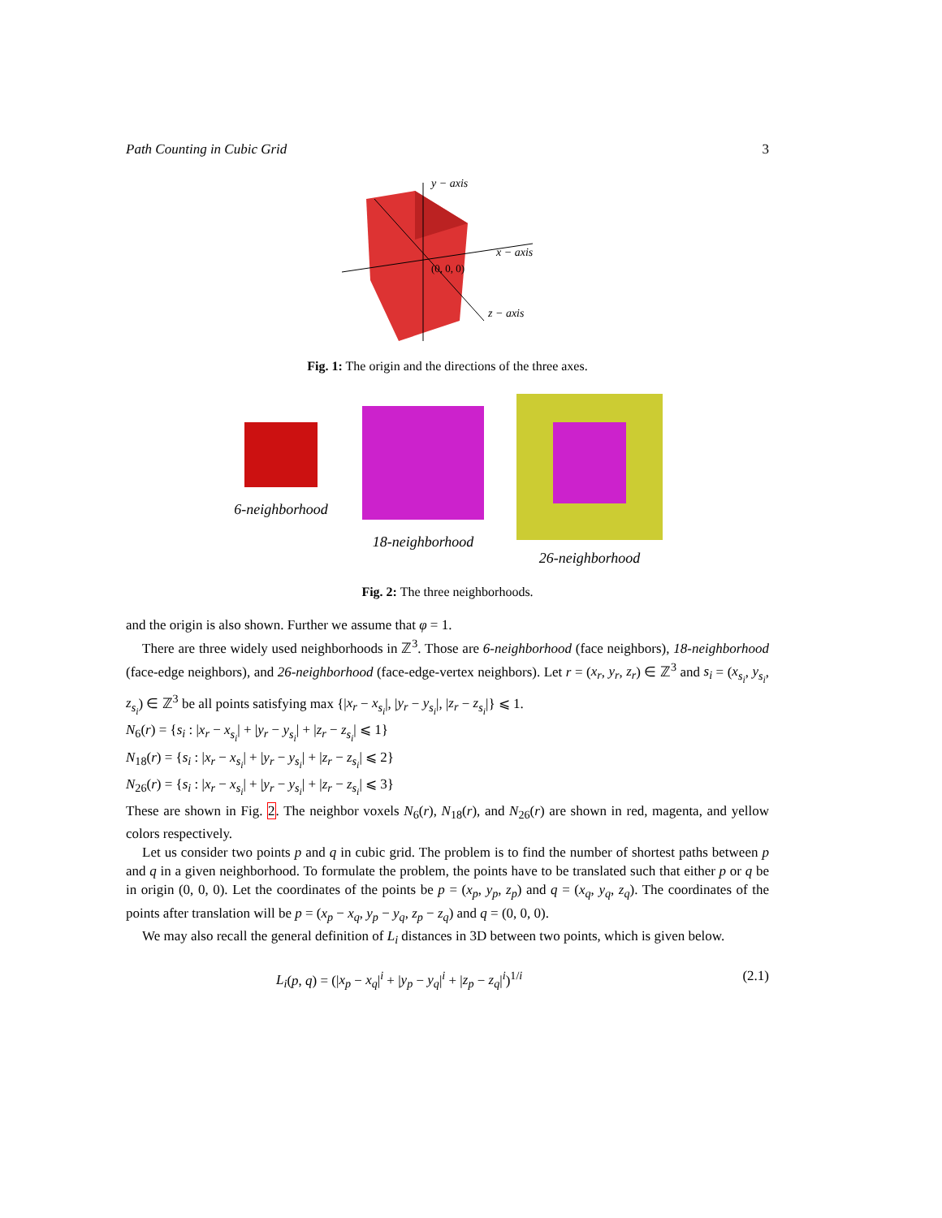Path Counting in Cubic Grid 3
y − axis
x − axis
z − axis
(0, 0, 0)
Fig. 1: The origin and the directions of the three axes.
6-neighborhood
18-neighborhood
26-neighborhood
Fig. 2: The three neighborhoods.
and the origin is also shown. Further we assume that φ = 1.
There are three widely used neighborhoods in ℤ<sup>3</sup>. Those are 6-neighborhood (face neighbors), 18-neighborhood (face-edge neighbors), and 26-neighborhood (face-edge-vertex neighbors). Let r = (x<sub>r</sub>, y<sub>r</sub>, z<sub>r</sub>) ∈ ℤ<sup>3</sup> and s<sub>i</sub> = (x<sub>s<sub>i</sub></sub>, y<sub>s<sub>i</sub></sub>, z<sub>s<sub>i</sub></sub>) ∈ ℤ<sup>3</sup> be all points satisfying max {|x<sub>r</sub> − x<sub>s<sub>i</sub></sub>|, |y<sub>r</sub> − y<sub>s<sub>i</sub></sub>|, |z<sub>r</sub> − z<sub>s<sub>i</sub></sub>|} ⩽ 1.
N<sub>6</sub>(r) = {s<sub>i</sub> : |x<sub>r</sub> − x<sub>s<sub>i</sub></sub>| + |y<sub>r</sub> − y<sub>s<sub>i</sub></sub>| + |z<sub>r</sub> − z<sub>s<sub>i</sub></sub>| ⩽ 1}
N<sub>18</sub>(r) = {s<sub>i</sub> : |x<sub>r</sub> − x<sub>s<sub>i</sub></sub>| + |y<sub>r</sub> − y<sub>s<sub>i</sub></sub>| + |z<sub>r</sub> − z<sub>s<sub>i</sub></sub>| ⩽ 2}
N<sub>26</sub>(r) = {s<sub>i</sub> : |x<sub>r</sub> − x<sub>s<sub>i</sub></sub>| + |y<sub>r</sub> − y<sub>s<sub>i</sub></sub>| + |z<sub>r</sub> − z<sub>s<sub>i</sub></sub>| ⩽ 3}
These are shown in Fig. 2. The neighbor voxels N<sub>6</sub>(r), N<sub>18</sub>(r), and N<sub>26</sub>(r) are shown in red, magenta, and yellow colors respectively.
Let us consider two points p and q in cubic grid. The problem is to find the number of shortest paths between p and q in a given neighborhood. To formulate the problem, the points have to be translated such that either p or q be in origin (0, 0, 0). Let the coordinates of the points be p = (x<sub>p</sub>, y<sub>p</sub>, z<sub>p</sub>) and q = (x<sub>q</sub>, y<sub>q</sub>, z<sub>q</sub>). The coordinates of the points after translation will be p = (x<sub>p</sub> − x<sub>q</sub>, y<sub>p</sub> − y<sub>q</sub>, z<sub>p</sub> − z<sub>q</sub>) and q = (0, 0, 0).
We may also recall the general definition of L<sub>i</sub> distances in 3D between two points, which is given below.
L<sub>i</sub>(p, q) = (|x<sub>p</sub> − x<sub>q</sub>|<sup>i</sup> + |y<sub>p</sub> − y<sub>q</sub>|<sup>i</sup> + |z<sub>p</sub> − z<sub>q</sub>|<sup>i</sup>)<sup>1/i</sup> (2.1)